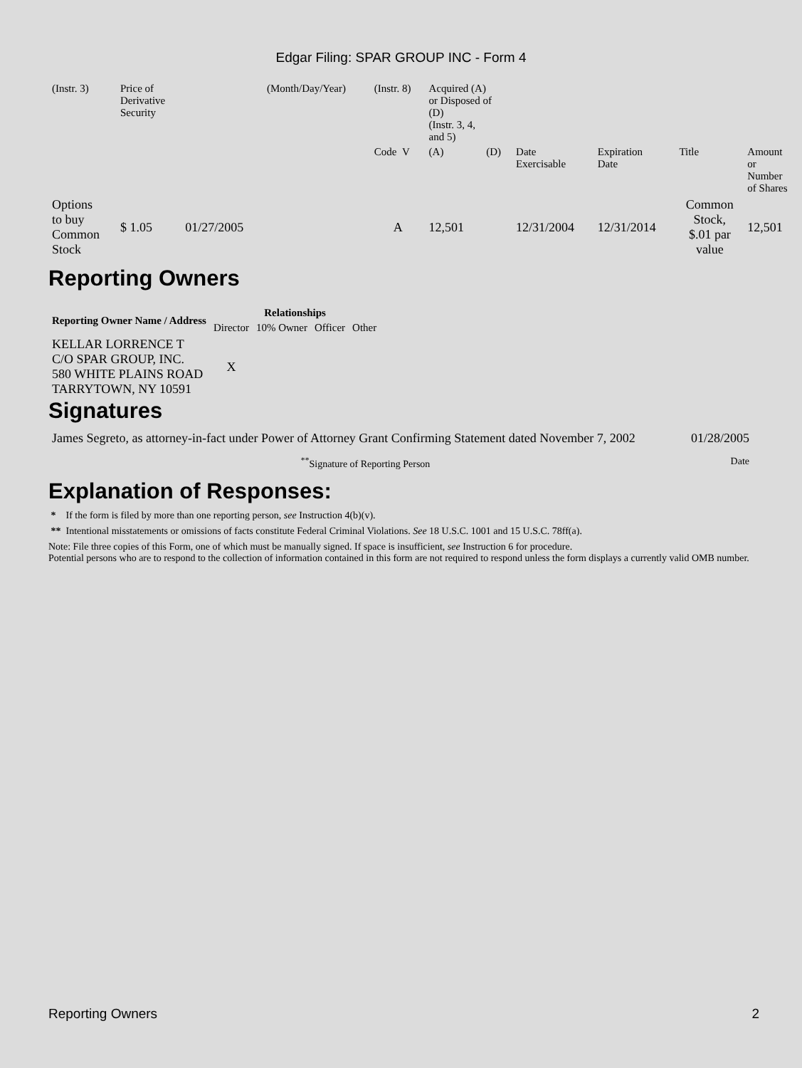Edgar Filing: SPAR GROUP INC - Form 4
| (Instr. 3) | Price of Derivative Security | | (Month/Day/Year) | (Instr. 8) | Acquired (A) or Disposed of (D) (Instr. 3, 4, and 5) | | | | | |
| | | | | Code V | (A) | (D) | Date Exercisable | Expiration Date | Title | Amount or Number of Shares |
| Options to buy Common Stock | $ 1.05 | 01/27/2005 | | A | 12,501 | | 12/31/2004 | 12/31/2014 | Common Stock, $.01 par value | 12,501 |
Reporting Owners
| Reporting Owner Name / Address | Relationships | | | |
| --- | --- | --- | --- | --- |
| | Director | 10% Owner | Officer | Other |
| KELLAR LORRENCE T C/O SPAR GROUP, INC. 580 WHITE PLAINS ROAD TARRYTOWN, NY 10591 | X | | | |
Signatures
| James Segreto, as attorney-in-fact under Power of Attorney Grant Confirming Statement dated November 7, 2002 | 01/28/2005 |
| <sup>**</sup> Signature of Reporting Person | Date |
Explanation of Responses:
* If the form is filed by more than one reporting person, see Instruction 4(b)(v).
** Intentional misstatements or omissions of facts constitute Federal Criminal Violations. See 18 U.S.C. 1001 and 15 U.S.C. 78ff(a).
Note: File three copies of this Form, one of which must be manually signed. If space is insufficient, see Instruction 6 for procedure.
Potential persons who are to respond to the collection of information contained in this form are not required to respond unless the form displays a currently valid OMB number.
Reporting Owners 2